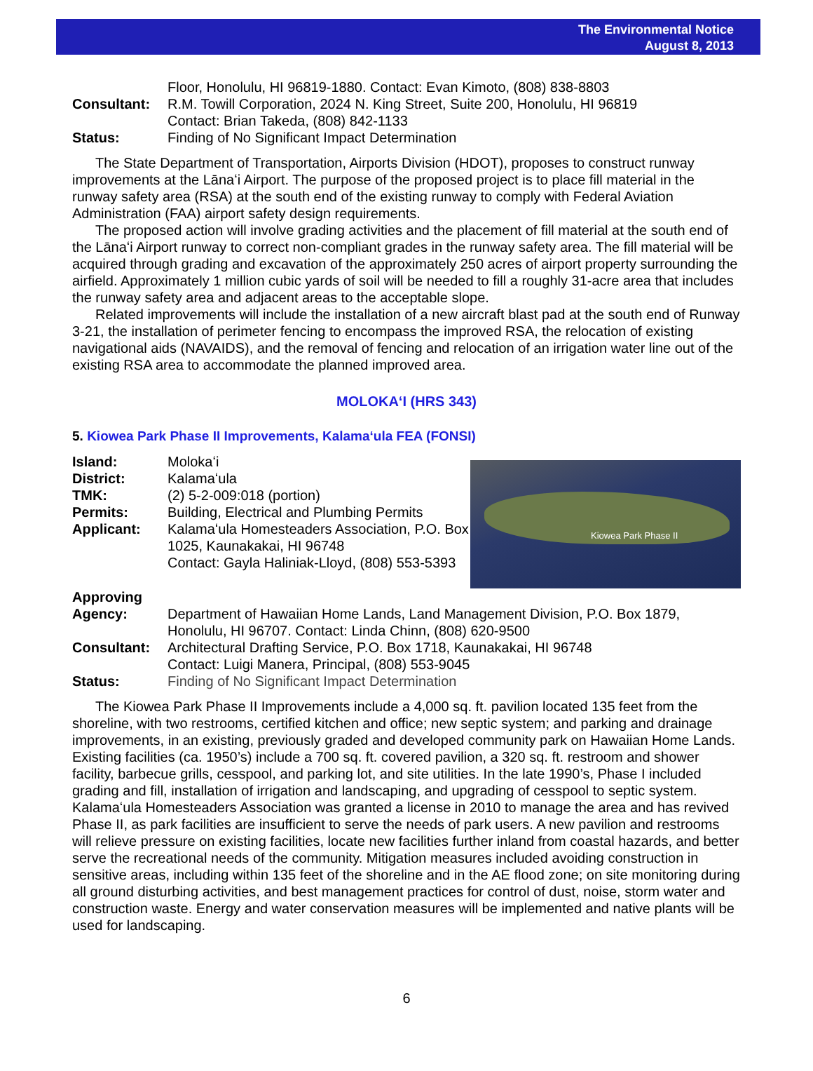The Environmental Notice
August 8, 2013
Floor, Honolulu, HI 96819-1880. Contact: Evan Kimoto, (808) 838-8803
Consultant: R.M. Towill Corporation, 2024 N. King Street, Suite 200, Honolulu, HI 96819
Contact: Brian Takeda, (808) 842-1133
Status: Finding of No Significant Impact Determination
The State Department of Transportation, Airports Division (HDOT), proposes to construct runway improvements at the Lānaʻi Airport. The purpose of the proposed project is to place fill material in the runway safety area (RSA) at the south end of the existing runway to comply with Federal Aviation Administration (FAA) airport safety design requirements.
The proposed action will involve grading activities and the placement of fill material at the south end of the Lānaʻi Airport runway to correct non-compliant grades in the runway safety area. The fill material will be acquired through grading and excavation of the approximately 250 acres of airport property surrounding the airfield. Approximately 1 million cubic yards of soil will be needed to fill a roughly 31-acre area that includes the runway safety area and adjacent areas to the acceptable slope.
Related improvements will include the installation of a new aircraft blast pad at the south end of Runway 3-21, the installation of perimeter fencing to encompass the improved RSA, the relocation of existing navigational aids (NAVAIDS), and the removal of fencing and relocation of an irrigation water line out of the existing RSA area to accommodate the planned improved area.
MOLOKAʻI (HRS 343)
5. Kiowea Park Phase II Improvements, Kalamaʻula FEA (FONSI)
Island: Molokaʻi
District: Kalamaʻula
TMK: (2) 5-2-009:018 (portion)
Permits: Building, Electrical and Plumbing Permits
Applicant: Kalamaʻula Homesteaders Association, P.O. Box 1025, Kaunakakai, HI 96748
Contact: Gayla Haliniak-Lloyd, (808) 553-5393
Kiowea Park Phase II
Approving
Agency:
Department of Hawaiian Home Lands, Land Management Division, P.O. Box 1879, Honolulu, HI 96707. Contact: Linda Chinn, (808) 620-9500
Consultant: Architectural Drafting Service, P.O. Box 1718, Kaunakakai, HI 96748
Contact: Luigi Manera, Principal, (808) 553-9045
Status: Finding of No Significant Impact Determination
The Kiowea Park Phase II Improvements include a 4,000 sq. ft. pavilion located 135 feet from the shoreline, with two restrooms, certified kitchen and office; new septic system; and parking and drainage improvements, in an existing, previously graded and developed community park on Hawaiian Home Lands. Existing facilities (ca. 1950’s) include a 700 sq. ft. covered pavilion, a 320 sq. ft. restroom and shower facility, barbecue grills, cesspool, and parking lot, and site utilities. In the late 1990’s, Phase I included grading and fill, installation of irrigation and landscaping, and upgrading of cesspool to septic system. Kalamaʻula Homesteaders Association was granted a license in 2010 to manage the area and has revived Phase II, as park facilities are insufficient to serve the needs of park users. A new pavilion and restrooms will relieve pressure on existing facilities, locate new facilities further inland from coastal hazards, and better serve the recreational needs of the community. Mitigation measures included avoiding construction in sensitive areas, including within 135 feet of the shoreline and in the AE flood zone; on site monitoring during all ground disturbing activities, and best management practices for control of dust, noise, storm water and construction waste. Energy and water conservation measures will be implemented and native plants will be used for landscaping.
6